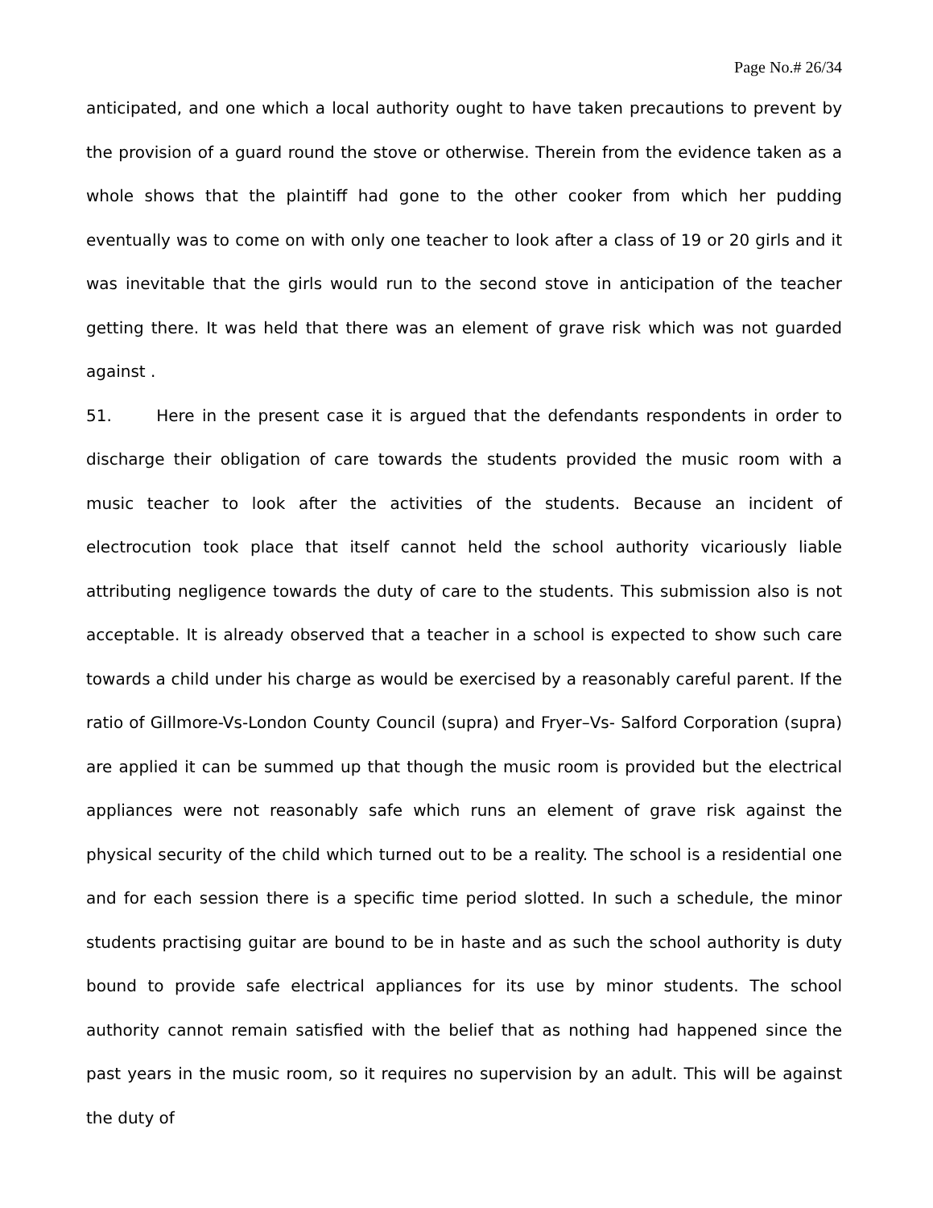Page No.# 26/34
anticipated, and one which a local authority ought to have taken precautions to prevent by the provision of a guard round the stove or otherwise. Therein from the evidence taken as a whole shows that the plaintiff had gone to the other cooker from which her pudding eventually was to come on with only one teacher to look after a class of 19 or 20 girls and it was inevitable that the girls would run to the second stove in anticipation of the teacher getting there. It was held that there was an element of grave risk which was not guarded against .
51. Here in the present case it is argued that the defendants respondents in order to discharge their obligation of care towards the students provided the music room with a music teacher to look after the activities of the students. Because an incident of electrocution took place that itself cannot held the school authority vicariously liable attributing negligence towards the duty of care to the students. This submission also is not acceptable. It is already observed that a teacher in a school is expected to show such care towards a child under his charge as would be exercised by a reasonably careful parent. If the ratio of Gillmore-Vs-London County Council (supra) and Fryer–Vs- Salford Corporation (supra) are applied it can be summed up that though the music room is provided but the electrical appliances were not reasonably safe which runs an element of grave risk against the physical security of the child which turned out to be a reality. The school is a residential one and for each session there is a specific time period slotted. In such a schedule, the minor students practising guitar are bound to be in haste and as such the school authority is duty bound to provide safe electrical appliances for its use by minor students. The school authority cannot remain satisfied with the belief that as nothing had happened since the past years in the music room, so it requires no supervision by an adult. This will be against the duty of